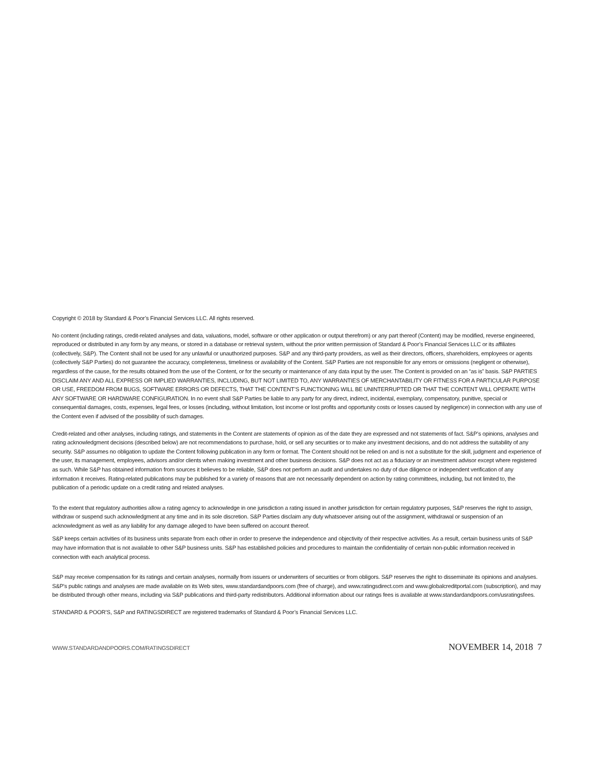Copyright © 2018 by Standard & Poor’s Financial Services LLC. All rights reserved.
No content (including ratings, credit-related analyses and data, valuations, model, software or other application or output therefrom) or any part thereof (Content) may be modified, reverse engineered, reproduced or distributed in any form by any means, or stored in a database or retrieval system, without the prior written permission of Standard & Poor’s Financial Services LLC or its affiliates (collectively, S&P). The Content shall not be used for any unlawful or unauthorized purposes. S&P and any third-party providers, as well as their directors, officers, shareholders, employees or agents (collectively S&P Parties) do not guarantee the accuracy, completeness, timeliness or availability of the Content. S&P Parties are not responsible for any errors or omissions (negligent or otherwise), regardless of the cause, for the results obtained from the use of the Content, or for the security or maintenance of any data input by the user. The Content is provided on an “as is” basis. S&P PARTIES DISCLAIM ANY AND ALL EXPRESS OR IMPLIED WARRANTIES, INCLUDING, BUT NOT LIMITED TO, ANY WARRANTIES OF MERCHANTABILITY OR FITNESS FOR A PARTICULAR PURPOSE OR USE, FREEDOM FROM BUGS, SOFTWARE ERRORS OR DEFECTS, THAT THE CONTENT’S FUNCTIONING WILL BE UNINTERRUPTED OR THAT THE CONTENT WILL OPERATE WITH ANY SOFTWARE OR HARDWARE CONFIGURATION. In no event shall S&P Parties be liable to any party for any direct, indirect, incidental, exemplary, compensatory, punitive, special or consequential damages, costs, expenses, legal fees, or losses (including, without limitation, lost income or lost profits and opportunity costs or losses caused by negligence) in connection with any use of the Content even if advised of the possibility of such damages.
Credit-related and other analyses, including ratings, and statements in the Content are statements of opinion as of the date they are expressed and not statements of fact. S&P’s opinions, analyses and rating acknowledgment decisions (described below) are not recommendations to purchase, hold, or sell any securities or to make any investment decisions, and do not address the suitability of any security. S&P assumes no obligation to update the Content following publication in any form or format. The Content should not be relied on and is not a substitute for the skill, judgment and experience of the user, its management, employees, advisors and/or clients when making investment and other business decisions. S&P does not act as a fiduciary or an investment advisor except where registered as such. While S&P has obtained information from sources it believes to be reliable, S&P does not perform an audit and undertakes no duty of due diligence or independent verification of any information it receives. Rating-related publications may be published for a variety of reasons that are not necessarily dependent on action by rating committees, including, but not limited to, the publication of a periodic update on a credit rating and related analyses.
To the extent that regulatory authorities allow a rating agency to acknowledge in one jurisdiction a rating issued in another jurisdiction for certain regulatory purposes, S&P reserves the right to assign, withdraw or suspend such acknowledgment at any time and in its sole discretion. S&P Parties disclaim any duty whatsoever arising out of the assignment, withdrawal or suspension of an acknowledgment as well as any liability for any damage alleged to have been suffered on account thereof.
S&P keeps certain activities of its business units separate from each other in order to preserve the independence and objectivity of their respective activities. As a result, certain business units of S&P may have information that is not available to other S&P business units. S&P has established policies and procedures to maintain the confidentiality of certain non-public information received in connection with each analytical process.
S&P may receive compensation for its ratings and certain analyses, normally from issuers or underwriters of securities or from obligors. S&P reserves the right to disseminate its opinions and analyses. S&P's public ratings and analyses are made available on its Web sites, www.standardandpoors.com (free of charge), and www.ratingsdirect.com and www.globalcreditportal.com (subscription), and may be distributed through other means, including via S&P publications and third-party redistributors. Additional information about our ratings fees is available at www.standardandpoors.com/usratingsfees.
STANDARD & POOR’S, S&P and RATINGSDIRECT are registered trademarks of Standard & Poor’s Financial Services LLC.
WWW.STANDARDANDPOORS.COM/RATINGSDIRECT NOVEMBER 14, 2018 7